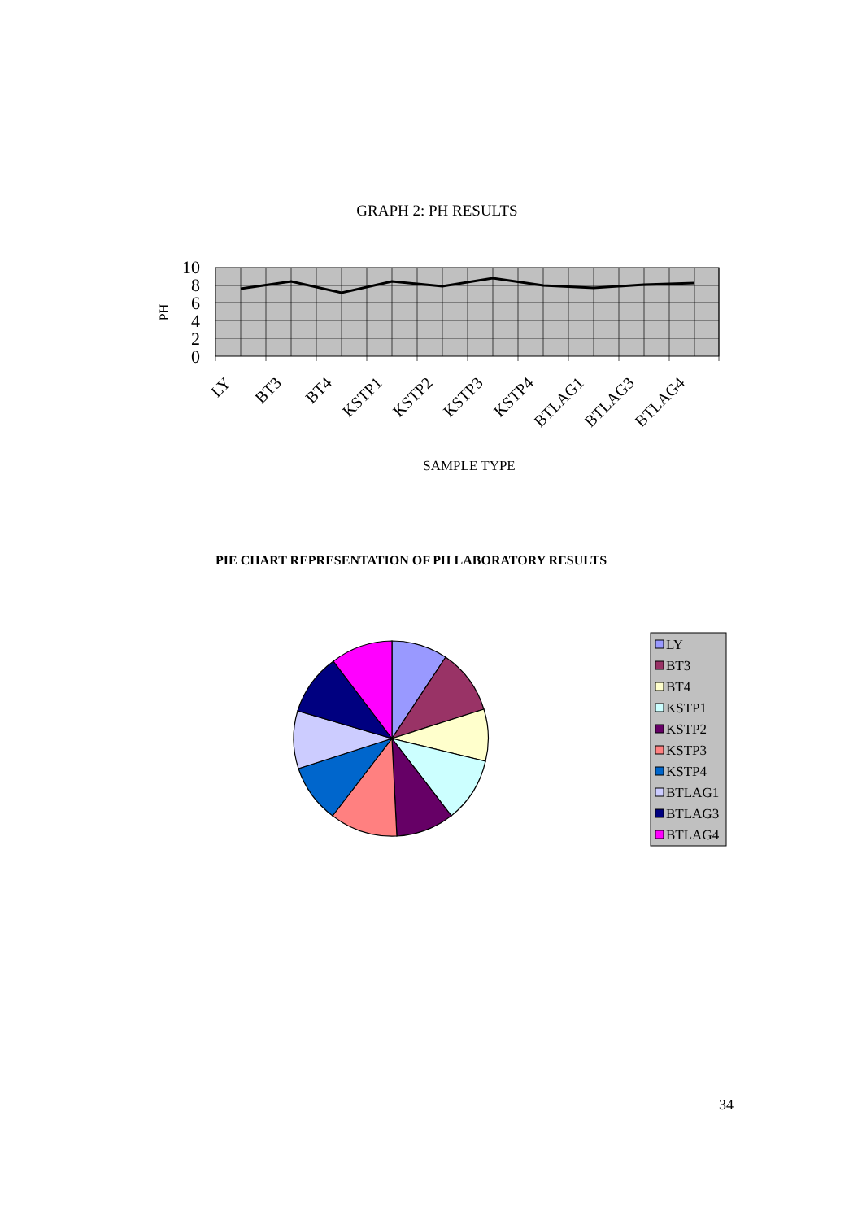GRAPH 2: PH RESULTS
10
8
6
4
2
0
PH
LY
BT3
BT4
KSTP1
KSTP2
KSTP3
KSTP4
BTLAG1
BTLAG3
BTLAG4
SAMPLE TYPE
LY
BT3
BT4
KSTP1
KSTP2
KSTP3
KSTP4
BTLAG1
BTLAG3
BTLAG4
PIE CHART REPRESENTATION OF PH LABORATORY RESULTS
34